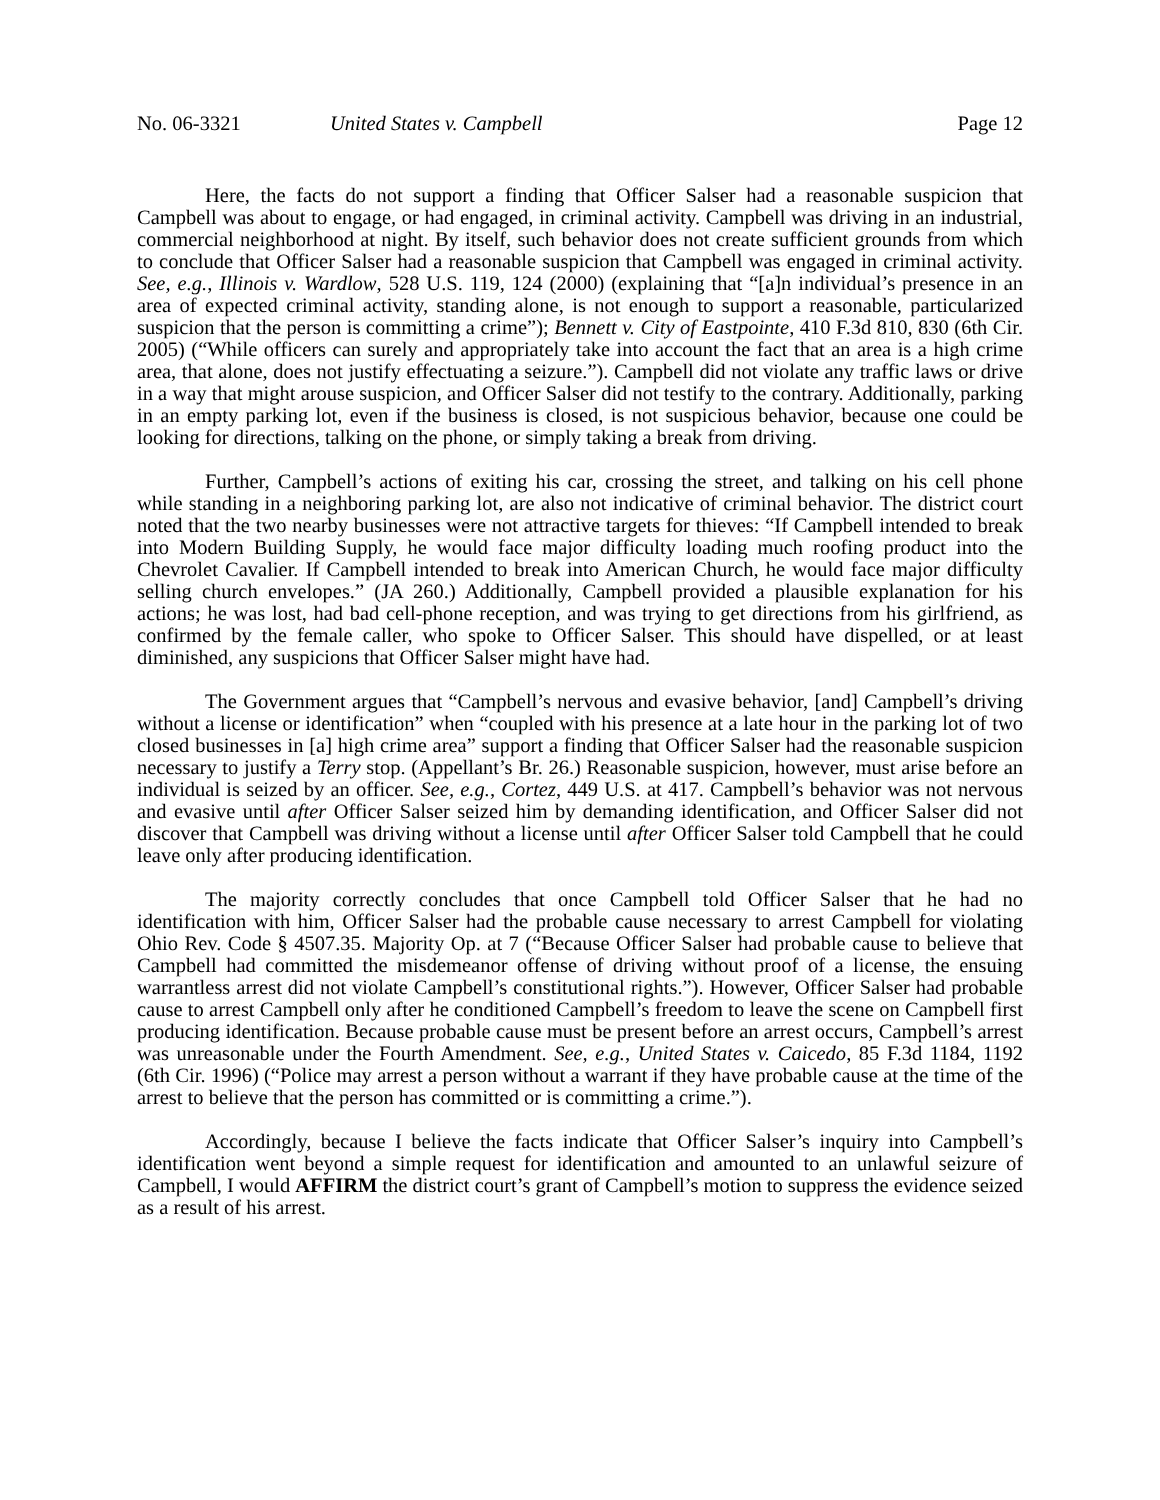No. 06-3321 United States v. Campbell Page 12
Here, the facts do not support a finding that Officer Salser had a reasonable suspicion that Campbell was about to engage, or had engaged, in criminal activity. Campbell was driving in an industrial, commercial neighborhood at night. By itself, such behavior does not create sufficient grounds from which to conclude that Officer Salser had a reasonable suspicion that Campbell was engaged in criminal activity. See, e.g., Illinois v. Wardlow, 528 U.S. 119, 124 (2000) (explaining that “[a]n individual’s presence in an area of expected criminal activity, standing alone, is not enough to support a reasonable, particularized suspicion that the person is committing a crime”); Bennett v. City of Eastpointe, 410 F.3d 810, 830 (6th Cir. 2005) (“While officers can surely and appropriately take into account the fact that an area is a high crime area, that alone, does not justify effectuating a seizure.”). Campbell did not violate any traffic laws or drive in a way that might arouse suspicion, and Officer Salser did not testify to the contrary. Additionally, parking in an empty parking lot, even if the business is closed, is not suspicious behavior, because one could be looking for directions, talking on the phone, or simply taking a break from driving.
Further, Campbell’s actions of exiting his car, crossing the street, and talking on his cell phone while standing in a neighboring parking lot, are also not indicative of criminal behavior. The district court noted that the two nearby businesses were not attractive targets for thieves: “If Campbell intended to break into Modern Building Supply, he would face major difficulty loading much roofing product into the Chevrolet Cavalier. If Campbell intended to break into American Church, he would face major difficulty selling church envelopes.” (JA 260.) Additionally, Campbell provided a plausible explanation for his actions; he was lost, had bad cell-phone reception, and was trying to get directions from his girlfriend, as confirmed by the female caller, who spoke to Officer Salser. This should have dispelled, or at least diminished, any suspicions that Officer Salser might have had.
The Government argues that “Campbell’s nervous and evasive behavior, [and] Campbell’s driving without a license or identification” when “coupled with his presence at a late hour in the parking lot of two closed businesses in [a] high crime area” support a finding that Officer Salser had the reasonable suspicion necessary to justify a Terry stop. (Appellant’s Br. 26.) Reasonable suspicion, however, must arise before an individual is seized by an officer. See, e.g., Cortez, 449 U.S. at 417. Campbell’s behavior was not nervous and evasive until after Officer Salser seized him by demanding identification, and Officer Salser did not discover that Campbell was driving without a license until after Officer Salser told Campbell that he could leave only after producing identification.
The majority correctly concludes that once Campbell told Officer Salser that he had no identification with him, Officer Salser had the probable cause necessary to arrest Campbell for violating Ohio Rev. Code § 4507.35. Majority Op. at 7 (“Because Officer Salser had probable cause to believe that Campbell had committed the misdemeanor offense of driving without proof of a license, the ensuing warrantless arrest did not violate Campbell’s constitutional rights.”). However, Officer Salser had probable cause to arrest Campbell only after he conditioned Campbell’s freedom to leave the scene on Campbell first producing identification. Because probable cause must be present before an arrest occurs, Campbell’s arrest was unreasonable under the Fourth Amendment. See, e.g., United States v. Caicedo, 85 F.3d 1184, 1192 (6th Cir. 1996) (“Police may arrest a person without a warrant if they have probable cause at the time of the arrest to believe that the person has committed or is committing a crime.”).
Accordingly, because I believe the facts indicate that Officer Salser’s inquiry into Campbell’s identification went beyond a simple request for identification and amounted to an unlawful seizure of Campbell, I would AFFIRM the district court’s grant of Campbell’s motion to suppress the evidence seized as a result of his arrest.